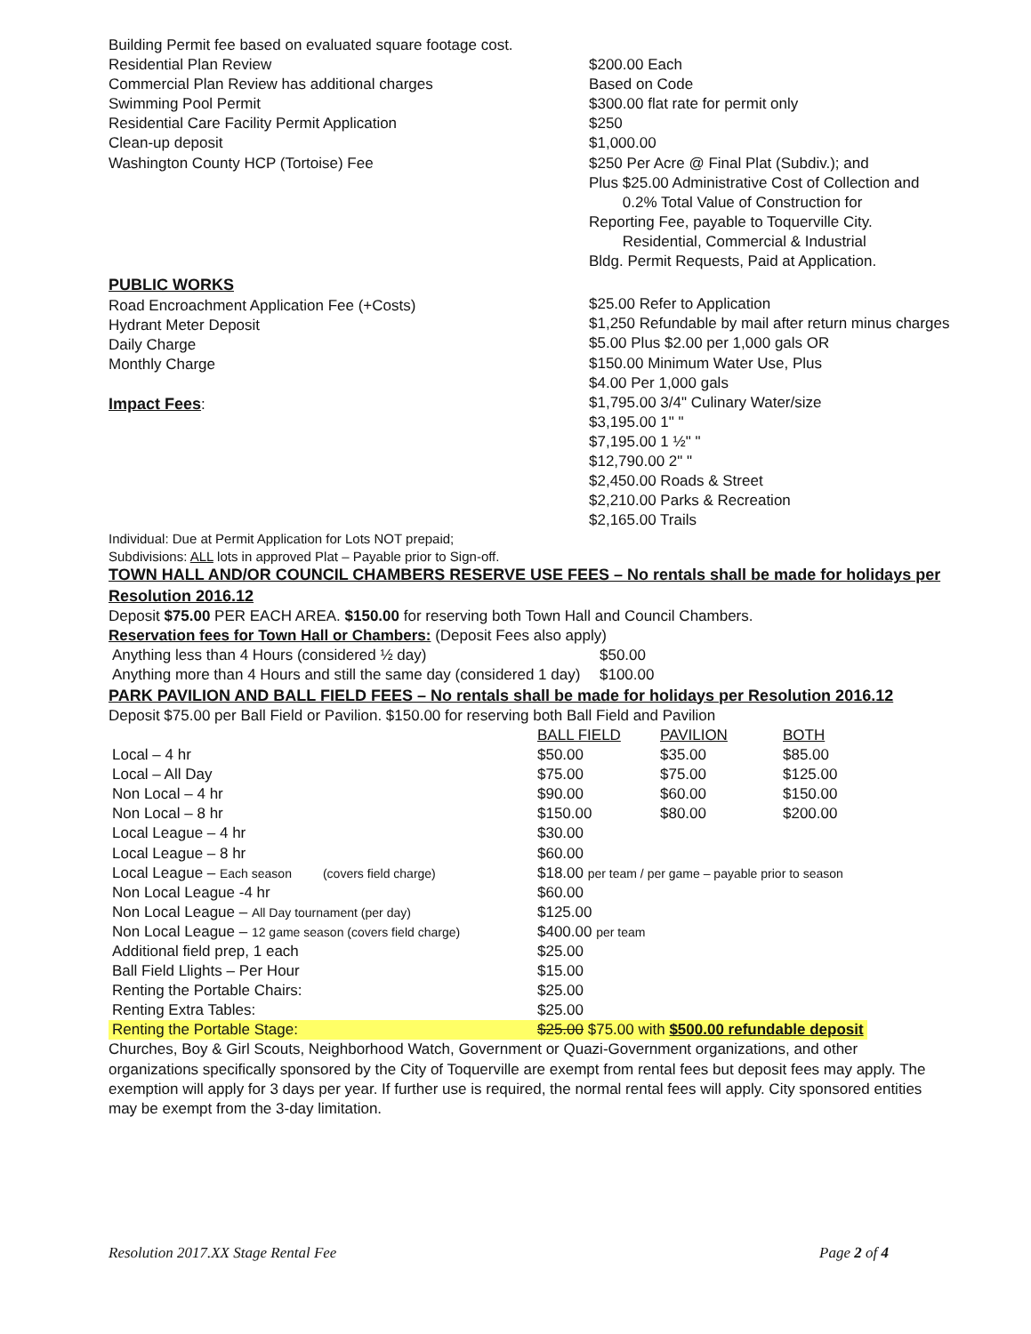Building Permit fee based on evaluated square footage cost.
Residential Plan Review
Commercial Plan Review has additional charges
Swimming Pool Permit
Residential Care Facility Permit Application
Clean-up deposit
Washington County HCP (Tortoise) Fee
$200.00 Each
Based on Code
$300.00 flat rate for permit only
$250
$1,000.00
$250 Per Acre @ Final Plat (Subdiv.); and
Plus $25.00 Administrative Cost of Collection and
0.2% Total Value of Construction for
Reporting Fee, payable to Toquerville City.
Residential, Commercial & Industrial
Bldg. Permit Requests, Paid at Application.
PUBLIC WORKS
Road Encroachment Application Fee (+Costs)
Hydrant Meter Deposit
Daily Charge
Monthly Charge
Impact Fees
:
$25.00 Refer to Application
$1,250 Refundable by mail after return minus charges
$5.00 Plus $2.00 per 1,000 gals OR
$150.00 Minimum Water Use, Plus
$4.00 Per 1,000 gals
$1,795.00 3/4" Culinary Water/size
$3,195.00 1" "
$7,195.00 1 ½" "
$12,790.00 2" "
$2,450.00 Roads & Street
$2,210.00 Parks & Recreation
$2,165.00 Trails
Individual: Due at Permit Application for Lots NOT prepaid;
Subdivisions: ALL lots in approved Plat – Payable prior to Sign-off.
TOWN HALL AND/OR COUNCIL CHAMBERS RESERVE USE FEES – No rentals shall be made for holidays per Resolution 2016.12
Deposit $75.00 PER EACH AREA. $150.00 for reserving both Town Hall and Council Chambers.
Reservation fees for Town Hall or Chambers: (Deposit Fees also apply)
| Anything less than 4 Hours (considered ½ day) | $50.00 |
| Anything more than 4 Hours and still the same day (considered 1 day) | $100.00 |
PARK PAVILION AND BALL FIELD FEES – No rentals shall be made for holidays per Resolution 2016.12
Deposit $75.00 per Ball Field or Pavilion. $150.00 for reserving both Ball Field and Pavilion
| | BALL FIELD | PAVILION | BOTH |
| --- | --- | --- | --- |
| Local – 4 hr | $50.00 | $35.00 | $85.00 |
| Local – All Day | $75.00 | $75.00 | $125.00 |
| Non Local – 4 hr | $90.00 | $60.00 | $150.00 |
| Non Local – 8 hr | $150.00 | $80.00 | $200.00 |
| Local League – 4 hr | $30.00 | | |
| Local League – 8 hr | $60.00 | | |
| Local League – Each season (covers field charge) | $18.00 per team / per game – payable prior to season | | |
| Non Local League -4 hr | $60.00 | | |
| Non Local League – All Day tournament (per day) | $125.00 | | |
| Non Local League – 12 game season (covers field charge) | $400.00 per team | | |
| Additional field prep, 1 each | $25.00 | | |
| Ball Field Llights – Per Hour | $15.00 | | |
| Renting the Portable Chairs: | $25.00 | | |
| Renting Extra Tables: | $25.00 | | |
| Renting the Portable Stage: | $25.00 $75.00 with $500.00 refundable deposit | | |
Churches, Boy & Girl Scouts, Neighborhood Watch, Government or Quazi-Government organizations, and other organizations specifically sponsored by the City of Toquerville are exempt from rental fees but deposit fees may apply. The exemption will apply for 3 days per year. If further use is required, the normal rental fees will apply. City sponsored entities may be exempt from the 3-day limitation.
Resolution 2017.XX Stage Rental Fee Page 2 of 4